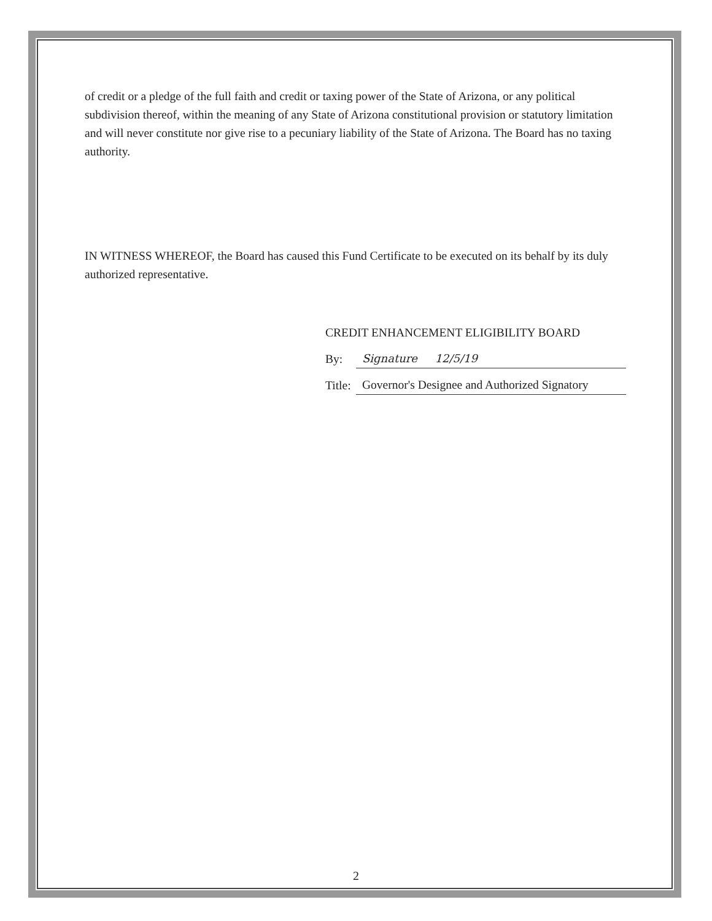of credit or a pledge of the full faith and credit or taxing power of the State of Arizona, or any political subdivision thereof, within the meaning of any State of Arizona constitutional provision or statutory limitation and will never constitute nor give rise to a pecuniary liability of the State of Arizona. The Board has no taxing authority.
IN WITNESS WHEREOF, the Board has caused this Fund Certificate to be executed on its behalf by its duly authorized representative.
CREDIT ENHANCEMENT ELIGIBILITY BOARD
By: Signature 12/5/19
Title: Governor's Designee and Authorized Signatory
2